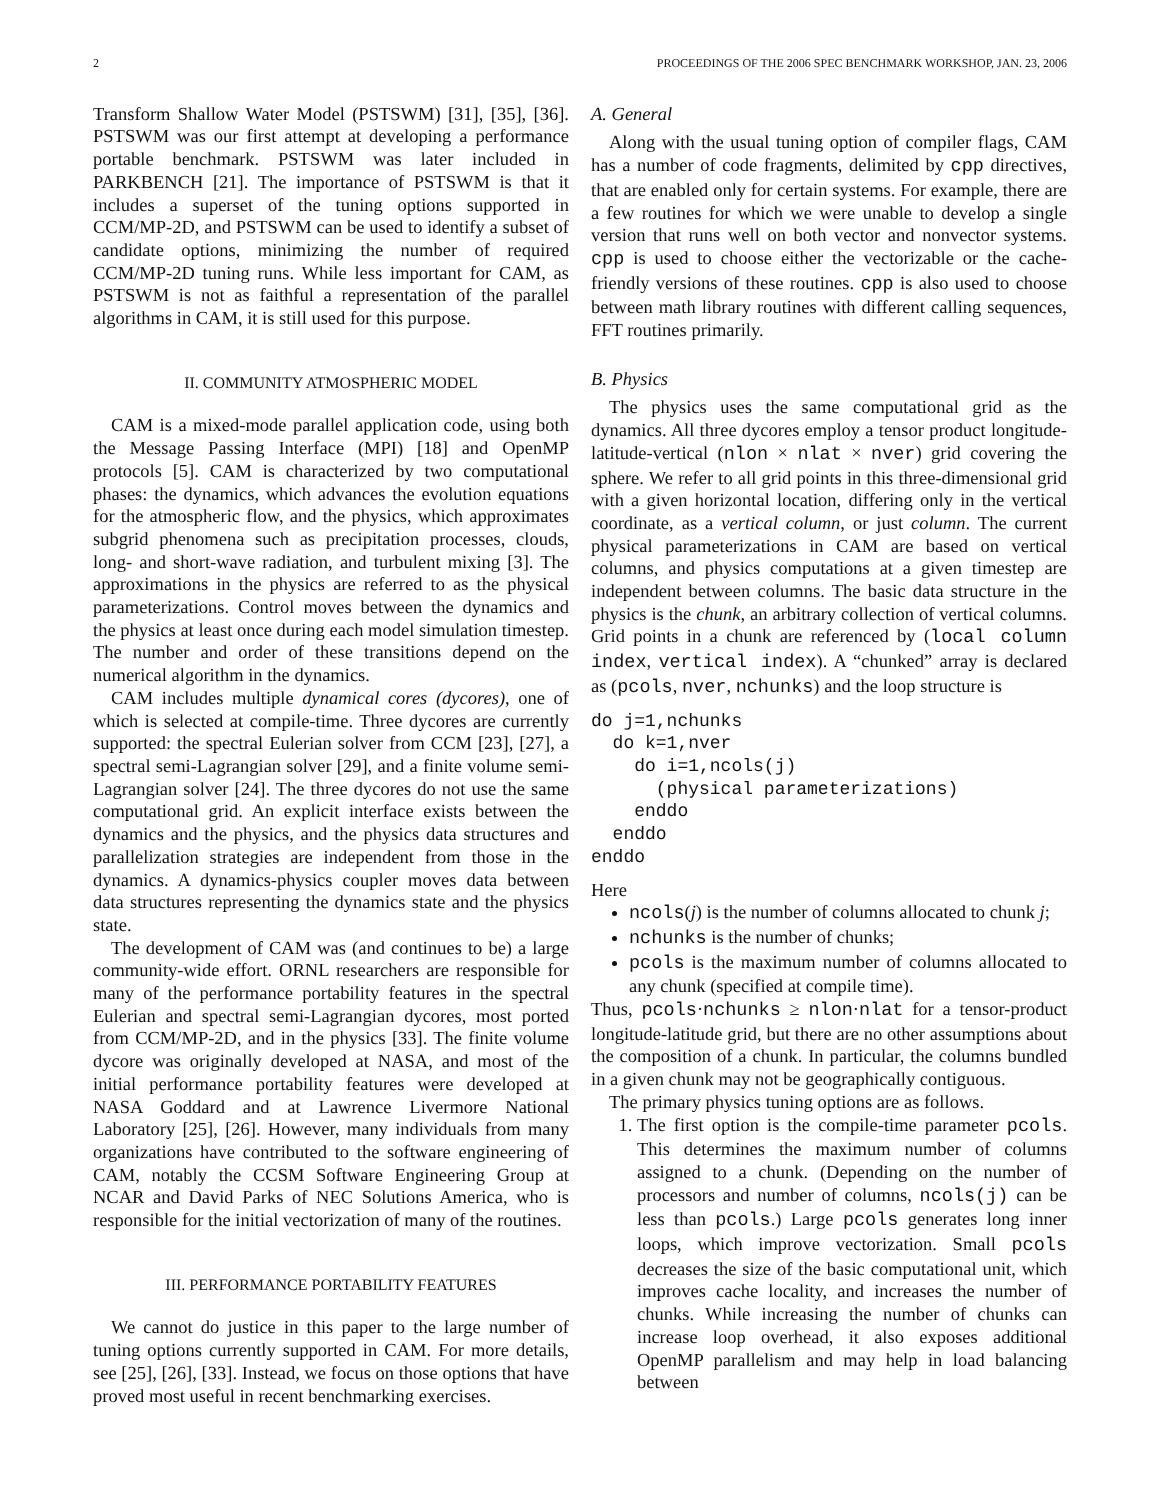2 PROCEEDINGS OF THE 2006 SPEC BENCHMARK WORKSHOP, JAN. 23, 2006
Transform Shallow Water Model (PSTSWM) [31], [35], [36]. PSTSWM was our first attempt at developing a performance portable benchmark. PSTSWM was later included in PARKBENCH [21]. The importance of PSTSWM is that it includes a superset of the tuning options supported in CCM/MP-2D, and PSTSWM can be used to identify a subset of candidate options, minimizing the number of required CCM/MP-2D tuning runs. While less important for CAM, as PSTSWM is not as faithful a representation of the parallel algorithms in CAM, it is still used for this purpose.
II. COMMUNITY ATMOSPHERIC MODEL
CAM is a mixed-mode parallel application code, using both the Message Passing Interface (MPI) [18] and OpenMP protocols [5]. CAM is characterized by two computational phases: the dynamics, which advances the evolution equations for the atmospheric flow, and the physics, which approximates subgrid phenomena such as precipitation processes, clouds, long- and short-wave radiation, and turbulent mixing [3]. The approximations in the physics are referred to as the physical parameterizations. Control moves between the dynamics and the physics at least once during each model simulation timestep. The number and order of these transitions depend on the numerical algorithm in the dynamics.
CAM includes multiple dynamical cores (dycores), one of which is selected at compile-time. Three dycores are currently supported: the spectral Eulerian solver from CCM [23], [27], a spectral semi-Lagrangian solver [29], and a finite volume semi-Lagrangian solver [24]. The three dycores do not use the same computational grid. An explicit interface exists between the dynamics and the physics, and the physics data structures and parallelization strategies are independent from those in the dynamics. A dynamics-physics coupler moves data between data structures representing the dynamics state and the physics state.
The development of CAM was (and continues to be) a large community-wide effort. ORNL researchers are responsible for many of the performance portability features in the spectral Eulerian and spectral semi-Lagrangian dycores, most ported from CCM/MP-2D, and in the physics [33]. The finite volume dycore was originally developed at NASA, and most of the initial performance portability features were developed at NASA Goddard and at Lawrence Livermore National Laboratory [25], [26]. However, many individuals from many organizations have contributed to the software engineering of CAM, notably the CCSM Software Engineering Group at NCAR and David Parks of NEC Solutions America, who is responsible for the initial vectorization of many of the routines.
III. PERFORMANCE PORTABILITY FEATURES
We cannot do justice in this paper to the large number of tuning options currently supported in CAM. For more details, see [25], [26], [33]. Instead, we focus on those options that have proved most useful in recent benchmarking exercises.
A. General
Along with the usual tuning option of compiler flags, CAM has a number of code fragments, delimited by cpp directives, that are enabled only for certain systems. For example, there are a few routines for which we were unable to develop a single version that runs well on both vector and nonvector systems. cpp is used to choose either the vectorizable or the cache-friendly versions of these routines. cpp is also used to choose between math library routines with different calling sequences, FFT routines primarily.
B. Physics
The physics uses the same computational grid as the dynamics. All three dycores employ a tensor product longitude-latitude-vertical (nlon × nlat × nver) grid covering the sphere. We refer to all grid points in this three-dimensional grid with a given horizontal location, differing only in the vertical coordinate, as a vertical column, or just column. The current physical parameterizations in CAM are based on vertical columns, and physics computations at a given timestep are independent between columns. The basic data structure in the physics is the chunk, an arbitrary collection of vertical columns. Grid points in a chunk are referenced by (local column index, vertical index). A “chunked” array is declared as (pcols, nver, nchunks) and the loop structure is
do j=1,nchunks
  do k=1,nver
    do i=1,ncols(j)
      (physical parameterizations)
    enddo
  enddo
enddo
Here
ncols(j) is the number of columns allocated to chunk j;
nchunks is the number of chunks;
pcols is the maximum number of columns allocated to any chunk (specified at compile time).
Thus, pcols·nchunks ≥ nlon·nlat for a tensor-product longitude-latitude grid, but there are no other assumptions about the composition of a chunk. In particular, the columns bundled in a given chunk may not be geographically contiguous.
The primary physics tuning options are as follows.
1. The first option is the compile-time parameter pcols. This determines the maximum number of columns assigned to a chunk. (Depending on the number of processors and number of columns, ncols(j) can be less than pcols.) Large pcols generates long inner loops, which improve vectorization. Small pcols decreases the size of the basic computational unit, which improves cache locality, and increases the number of chunks. While increasing the number of chunks can increase loop overhead, it also exposes additional OpenMP parallelism and may help in load balancing between